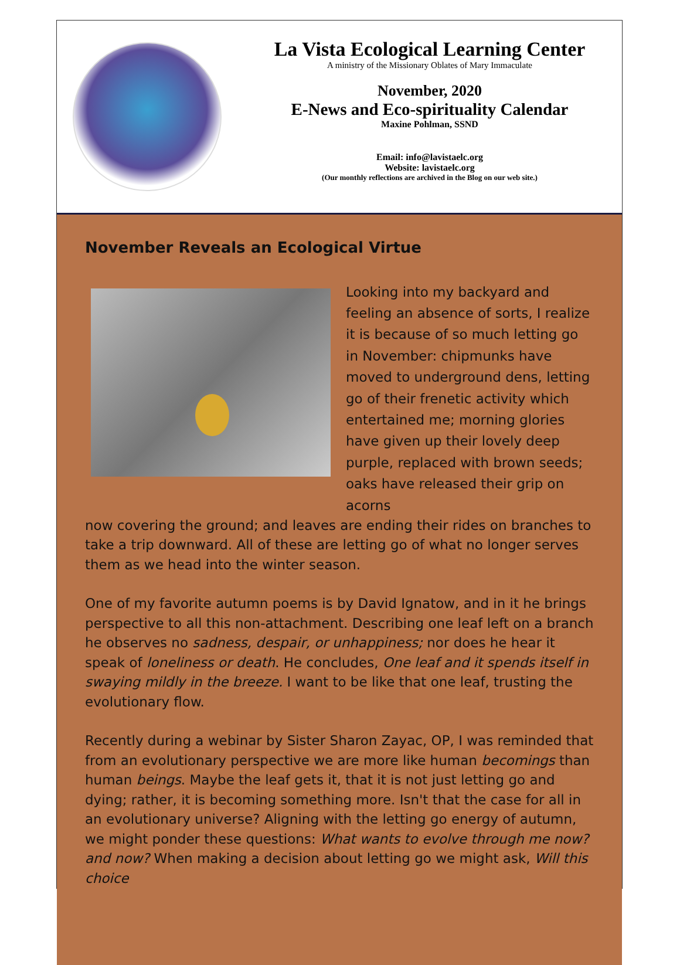La Vista Ecological Learning Center
A ministry of the Missionary Oblates of Mary Immaculate
November, 2020
E-News and Eco-spirituality Calendar
Maxine Pohlman, SSND
Email: info@lavistaelc.org
Website: lavistaelc.org
(Our monthly reflections are archived in the Blog on our web site.)
November Reveals an Ecological Virtue
Looking into my backyard and feeling an absence of sorts, I realize it is because of so much letting go in November: chipmunks have moved to underground dens, letting go of their frenetic activity which entertained me; morning glories have given up their lovely deep purple, replaced with brown seeds; oaks have released their grip on acorns
now covering the ground; and leaves are ending their rides on branches to take a trip downward. All of these are letting go of what no longer serves them as we head into the winter season.
One of my favorite autumn poems is by David Ignatow, and in it he brings perspective to all this non-attachment. Describing one leaf left on a branch he observes no sadness, despair, or unhappiness; nor does he hear it speak of loneliness or death. He concludes, One leaf and it spends itself in swaying mildly in the breeze. I want to be like that one leaf, trusting the evolutionary flow.
Recently during a webinar by Sister Sharon Zayac, OP, I was reminded that from an evolutionary perspective we are more like human becomings than human beings. Maybe the leaf gets it, that it is not just letting go and dying; rather, it is becoming something more. Isn't that the case for all in an evolutionary universe? Aligning with the letting go energy of autumn, we might ponder these questions: What wants to evolve through me now? and now? When making a decision about letting go we might ask, Will this choice